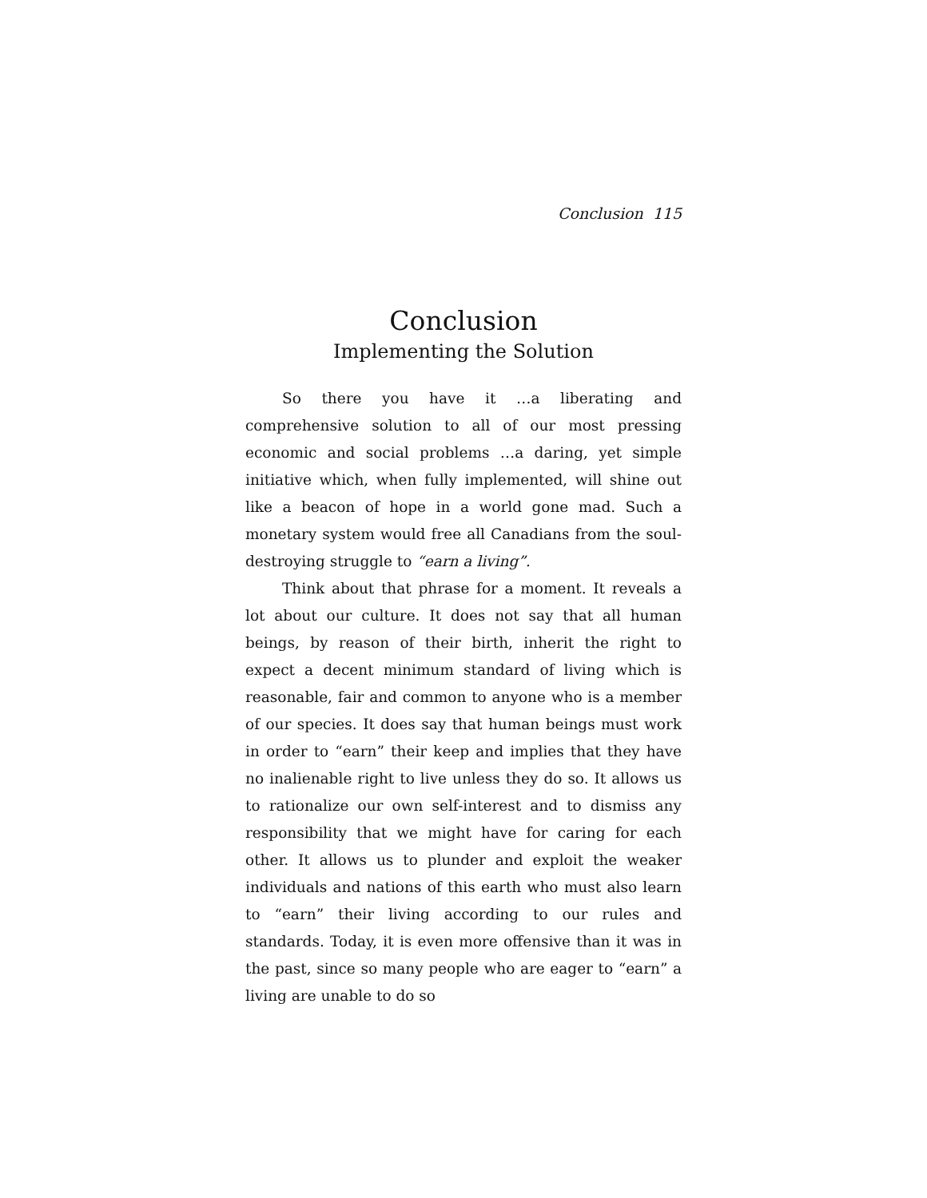Conclusion 115
Conclusion
Implementing the Solution
So there you have it …a liberating and comprehensive solution to all of our most pressing economic and social problems …a daring, yet simple initiative which, when fully implemented, will shine out like a beacon of hope in a world gone mad. Such a monetary system would free all Canadians from the soul-destroying struggle to “earn a living”.
Think about that phrase for a moment. It reveals a lot about our culture. It does not say that all human beings, by reason of their birth, inherit the right to expect a decent minimum standard of living which is reasonable, fair and common to anyone who is a member of our species. It does say that human beings must work in order to “earn” their keep and implies that they have no inalienable right to live unless they do so. It allows us to rationalize our own self-interest and to dismiss any responsibility that we might have for caring for each other. It allows us to plunder and exploit the weaker individuals and nations of this earth who must also learn to “earn” their living according to our rules and standards. Today, it is even more offensive than it was in the past, since so many people who are eager to “earn” a living are unable to do so